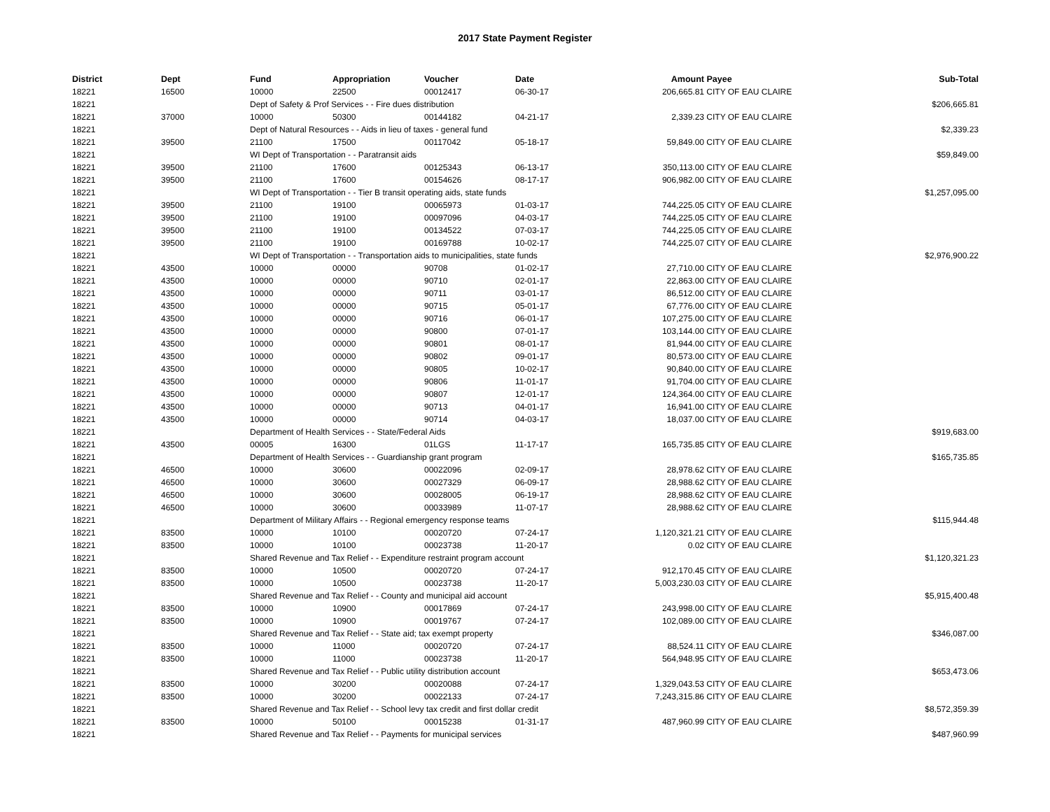2017 State Payment Register
| District | Dept | Fund | Appropriation | Voucher | Date | Amount | Payee | Sub-Total |
| --- | --- | --- | --- | --- | --- | --- | --- | --- |
| 18221 | 16500 | 10000 | 22500 | 00012417 | 06-30-17 | 206,665.81 | CITY OF EAU CLAIRE | |
| 18221 | | Dept of Safety & Prof Services - - Fire dues distribution | | | | | | $206,665.81 |
| 18221 | 37000 | 10000 | 50300 | 00144182 | 04-21-17 | 2,339.23 | CITY OF EAU CLAIRE | |
| 18221 | | Dept of Natural Resources - - Aids in lieu of taxes - general fund | | | | | | $2,339.23 |
| 18221 | 39500 | 21100 | 17500 | 00117042 | 05-18-17 | 59,849.00 | CITY OF EAU CLAIRE | |
| 18221 | | WI Dept of Transportation - - Paratransit aids | | | | | | $59,849.00 |
| 18221 | 39500 | 21100 | 17600 | 00125343 | 06-13-17 | 350,113.00 | CITY OF EAU CLAIRE | |
| 18221 | 39500 | 21100 | 17600 | 00154626 | 08-17-17 | 906,982.00 | CITY OF EAU CLAIRE | |
| 18221 | | WI Dept of Transportation - - Tier B transit operating aids, state funds | | | | | | $1,257,095.00 |
| 18221 | 39500 | 21100 | 19100 | 00065973 | 01-03-17 | 744,225.05 | CITY OF EAU CLAIRE | |
| 18221 | 39500 | 21100 | 19100 | 00097096 | 04-03-17 | 744,225.05 | CITY OF EAU CLAIRE | |
| 18221 | 39500 | 21100 | 19100 | 00134522 | 07-03-17 | 744,225.05 | CITY OF EAU CLAIRE | |
| 18221 | 39500 | 21100 | 19100 | 00169788 | 10-02-17 | 744,225.07 | CITY OF EAU CLAIRE | |
| 18221 | | WI Dept of Transportation - - Transportation aids to municipalities, state funds | | | | | | $2,976,900.22 |
| 18221 | 43500 | 10000 | 00000 | 90708 | 01-02-17 | 27,710.00 | CITY OF EAU CLAIRE | |
| 18221 | 43500 | 10000 | 00000 | 90710 | 02-01-17 | 22,863.00 | CITY OF EAU CLAIRE | |
| 18221 | 43500 | 10000 | 00000 | 90711 | 03-01-17 | 86,512.00 | CITY OF EAU CLAIRE | |
| 18221 | 43500 | 10000 | 00000 | 90715 | 05-01-17 | 67,776.00 | CITY OF EAU CLAIRE | |
| 18221 | 43500 | 10000 | 00000 | 90716 | 06-01-17 | 107,275.00 | CITY OF EAU CLAIRE | |
| 18221 | 43500 | 10000 | 00000 | 90800 | 07-01-17 | 103,144.00 | CITY OF EAU CLAIRE | |
| 18221 | 43500 | 10000 | 00000 | 90801 | 08-01-17 | 81,944.00 | CITY OF EAU CLAIRE | |
| 18221 | 43500 | 10000 | 00000 | 90802 | 09-01-17 | 80,573.00 | CITY OF EAU CLAIRE | |
| 18221 | 43500 | 10000 | 00000 | 90805 | 10-02-17 | 90,840.00 | CITY OF EAU CLAIRE | |
| 18221 | 43500 | 10000 | 00000 | 90806 | 11-01-17 | 91,704.00 | CITY OF EAU CLAIRE | |
| 18221 | 43500 | 10000 | 00000 | 90807 | 12-01-17 | 124,364.00 | CITY OF EAU CLAIRE | |
| 18221 | 43500 | 10000 | 00000 | 90713 | 04-01-17 | 16,941.00 | CITY OF EAU CLAIRE | |
| 18221 | 43500 | 10000 | 00000 | 90714 | 04-03-17 | 18,037.00 | CITY OF EAU CLAIRE | |
| 18221 | | Department of Health Services - - State/Federal Aids | | | | | | $919,683.00 |
| 18221 | 43500 | 00005 | 16300 | 01LGS | 11-17-17 | 165,735.85 | CITY OF EAU CLAIRE | |
| 18221 | | Department of Health Services - - Guardianship grant program | | | | | | $165,735.85 |
| 18221 | 46500 | 10000 | 30600 | 00022096 | 02-09-17 | 28,978.62 | CITY OF EAU CLAIRE | |
| 18221 | 46500 | 10000 | 30600 | 00027329 | 06-09-17 | 28,988.62 | CITY OF EAU CLAIRE | |
| 18221 | 46500 | 10000 | 30600 | 00028005 | 06-19-17 | 28,988.62 | CITY OF EAU CLAIRE | |
| 18221 | 46500 | 10000 | 30600 | 00033989 | 11-07-17 | 28,988.62 | CITY OF EAU CLAIRE | |
| 18221 | | Department of Military Affairs - - Regional emergency response teams | | | | | | $115,944.48 |
| 18221 | 83500 | 10000 | 10100 | 00020720 | 07-24-17 | 1,120,321.21 | CITY OF EAU CLAIRE | |
| 18221 | 83500 | 10000 | 10100 | 00023738 | 11-20-17 | 0.02 | CITY OF EAU CLAIRE | |
| 18221 | | Shared Revenue and Tax Relief - - Expenditure restraint program account | | | | | | $1,120,321.23 |
| 18221 | 83500 | 10000 | 10500 | 00020720 | 07-24-17 | 912,170.45 | CITY OF EAU CLAIRE | |
| 18221 | 83500 | 10000 | 10500 | 00023738 | 11-20-17 | 5,003,230.03 | CITY OF EAU CLAIRE | |
| 18221 | | Shared Revenue and Tax Relief - - County and municipal aid account | | | | | | $5,915,400.48 |
| 18221 | 83500 | 10000 | 10900 | 00017869 | 07-24-17 | 243,998.00 | CITY OF EAU CLAIRE | |
| 18221 | 83500 | 10000 | 10900 | 00019767 | 07-24-17 | 102,089.00 | CITY OF EAU CLAIRE | |
| 18221 | | Shared Revenue and Tax Relief - - State aid; tax exempt property | | | | | | $346,087.00 |
| 18221 | 83500 | 10000 | 11000 | 00020720 | 07-24-17 | 88,524.11 | CITY OF EAU CLAIRE | |
| 18221 | 83500 | 10000 | 11000 | 00023738 | 11-20-17 | 564,948.95 | CITY OF EAU CLAIRE | |
| 18221 | | Shared Revenue and Tax Relief - - Public utility distribution account | | | | | | $653,473.06 |
| 18221 | 83500 | 10000 | 30200 | 00020088 | 07-24-17 | 1,329,043.53 | CITY OF EAU CLAIRE | |
| 18221 | 83500 | 10000 | 30200 | 00022133 | 07-24-17 | 7,243,315.86 | CITY OF EAU CLAIRE | |
| 18221 | | Shared Revenue and Tax Relief - - School levy tax credit and first dollar credit | | | | | | $8,572,359.39 |
| 18221 | 83500 | 10000 | 50100 | 00015238 | 01-31-17 | 487,960.99 | CITY OF EAU CLAIRE | |
| 18221 | | Shared Revenue and Tax Relief - - Payments for municipal services | | | | | | $487,960.99 |